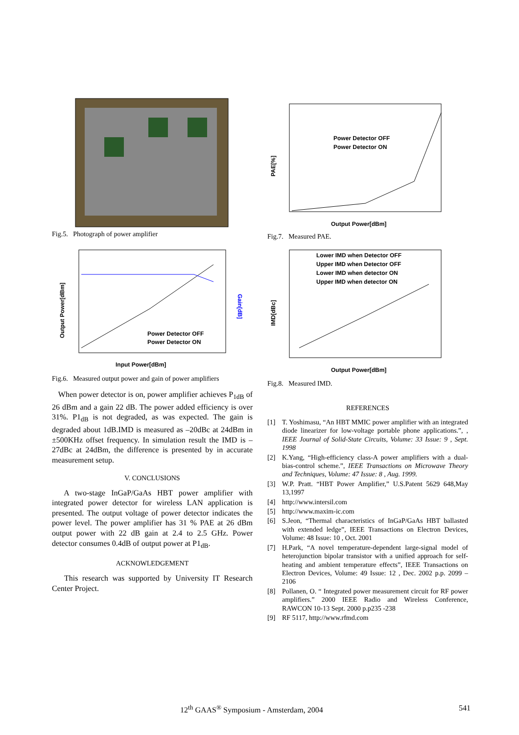Fig.5. Photograph of power amplifier
Power Detector OFF
Power Detector ON
Input Power[dBm]
Output Power[dBm]
Gain[dB]
Fig.6. Measured output power and gain of power amplifiers
When power detector is on, power amplifier achieves P<sub>1dB</sub> of 26 dBm and a gain 22 dB. The power added efficiency is over 31%. P1<sub>dB</sub> is not degraded, as was expected. The gain is degraded about 1dB.IMD is measured as –20dBc at 24dBm in ±500KHz offset frequency. In simulation result the IMD is –27dBc at 24dBm, the difference is presented by in accurate measurement setup.
V. CONCLUSIONS
A two-stage InGaP/GaAs HBT power amplifier with integrated power detector for wireless LAN application is presented. The output voltage of power detector indicates the power level. The power amplifier has 31 % PAE at 26 dBm output power with 22 dB gain at 2.4 to 2.5 GHz. Power detector consumes 0.4dB of output power at P1<sub>dB</sub>.
ACKNOWLEDGEMENT
This research was supported by University IT Research Center Project.
Power Detector OFF
Power Detector ON
Output Power[dBm]
PAE[%]
Fig.7. Measured PAE.
Lower IMD when Detector OFF
Upper IMD when Detector OFF
Lower IMD when detector ON
Upper IMD when detector ON
Output Power[dBm]
IMD[dBc]
Fig.8. Measured IMD.
REFERENCES
[1] T. Yoshimasu, “An HBT MMIC power amplifier with an integrated diode linearizer for low-voltage portable phone applications.”, , IEEE Journal of Solid-State Circuits, Volume: 33 Issue: 9 , Sept. 1998
[2] K.Yang, “High-efficiency class-A power amplifiers with a dual-bias-control scheme.”, IEEE Transactions on Microwave Theory and Techniques, Volume: 47 Issue: 8 , Aug. 1999.
[3] W.P. Pratt. “HBT Power Amplifier,” U.S.Patent 5629 648,May 13,1997
[4] http://www.intersil.com
[5] http://www.maxim-ic.com
[6] S.Jeon, “Thermal characteristics of InGaP/GaAs HBT ballasted with extended ledge”, IEEE Transactions on Electron Devices, Volume: 48 Issue: 10 , Oct. 2001
[7] H.Park, “A novel temperature-dependent large-signal model of heterojunction bipolar transistor with a unified approach for self-heating and ambient temperature effects”, IEEE Transactions on Electron Devices, Volume: 49 Issue: 12 , Dec. 2002 p.p. 2099 –2106
[8] Pollanen, O. “ Integrated power measurement circuit for RF power amplifiers.” 2000 IEEE Radio and Wireless Conference, RAWCON 10-13 Sept. 2000 p.p235 -238
[9] RF 5117, http://www.rfmd.com
12<sup>th</sup> GAAS<sup>®</sup> Symposium - Amsterdam, 2004 541